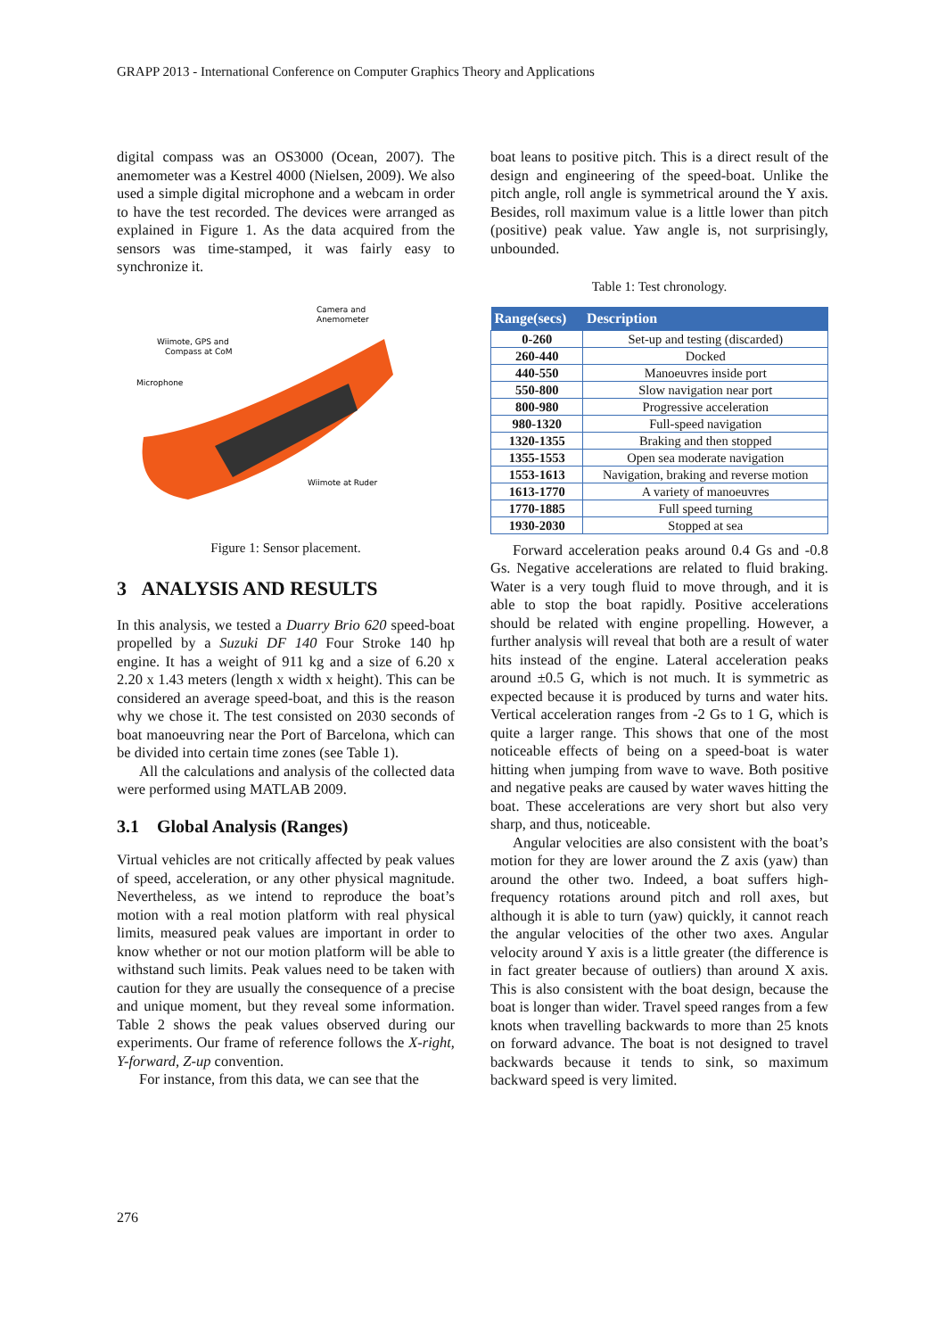GRAPP 2013 - International Conference on Computer Graphics Theory and Applications
digital compass was an OS3000 (Ocean, 2007). The anemometer was a Kestrel 4000 (Nielsen, 2009). We also used a simple digital microphone and a webcam in order to have the test recorded. The devices were arranged as explained in Figure 1. As the data acquired from the sensors was time-stamped, it was fairly easy to synchronize it.
Camera and
Anemometer
Wiimote, GPS and
Compass at CoM
Microphone
Wiimote at Ruder
Figure 1: Sensor placement.
3 ANALYSIS AND RESULTS
In this analysis, we tested a Duarry Brio 620 speed-boat propelled by a Suzuki DF 140 Four Stroke 140 hp engine. It has a weight of 911 kg and a size of 6.20 x 2.20 x 1.43 meters (length x width x height). This can be considered an average speed-boat, and this is the reason why we chose it. The test consisted on 2030 seconds of boat manoeuvring near the Port of Barcelona, which can be divided into certain time zones (see Table 1).
All the calculations and analysis of the collected data were performed using MATLAB 2009.
3.1 Global Analysis (Ranges)
Virtual vehicles are not critically affected by peak values of speed, acceleration, or any other physical magnitude. Nevertheless, as we intend to reproduce the boat’s motion with a real motion platform with real physical limits, measured peak values are important in order to know whether or not our motion platform will be able to withstand such limits. Peak values need to be taken with caution for they are usually the consequence of a precise and unique moment, but they reveal some information. Table 2 shows the peak values observed during our experiments. Our frame of reference follows the X-right, Y-forward, Z-up convention.
For instance, from this data, we can see that the
boat leans to positive pitch. This is a direct result of the design and engineering of the speed-boat. Unlike the pitch angle, roll angle is symmetrical around the Y axis. Besides, roll maximum value is a little lower than pitch (positive) peak value. Yaw angle is, not surprisingly, unbounded.
Table 1: Test chronology.
| Range(secs) | Description |
| --- | --- |
| 0-260 | Set-up and testing (discarded) |
| 260-440 | Docked |
| 440-550 | Manoeuvres inside port |
| 550-800 | Slow navigation near port |
| 800-980 | Progressive acceleration |
| 980-1320 | Full-speed navigation |
| 1320-1355 | Braking and then stopped |
| 1355-1553 | Open sea moderate navigation |
| 1553-1613 | Navigation, braking and reverse motion |
| 1613-1770 | A variety of manoeuvres |
| 1770-1885 | Full speed turning |
| 1930-2030 | Stopped at sea |
Forward acceleration peaks around 0.4 Gs and -0.8 Gs. Negative accelerations are related to fluid braking. Water is a very tough fluid to move through, and it is able to stop the boat rapidly. Positive accelerations should be related with engine propelling. However, a further analysis will reveal that both are a result of water hits instead of the engine. Lateral acceleration peaks around ±0.5 G, which is not much. It is symmetric as expected because it is produced by turns and water hits. Vertical acceleration ranges from -2 Gs to 1 G, which is quite a larger range. This shows that one of the most noticeable effects of being on a speed-boat is water hitting when jumping from wave to wave. Both positive and negative peaks are caused by water waves hitting the boat. These accelerations are very short but also very sharp, and thus, noticeable.
Angular velocities are also consistent with the boat’s motion for they are lower around the Z axis (yaw) than around the other two. Indeed, a boat suffers high-frequency rotations around pitch and roll axes, but although it is able to turn (yaw) quickly, it cannot reach the angular velocities of the other two axes. Angular velocity around Y axis is a little greater (the difference is in fact greater because of outliers) than around X axis. This is also consistent with the boat design, because the boat is longer than wider. Travel speed ranges from a few knots when travelling backwards to more than 25 knots on forward advance. The boat is not designed to travel backwards because it tends to sink, so maximum backward speed is very limited.
276